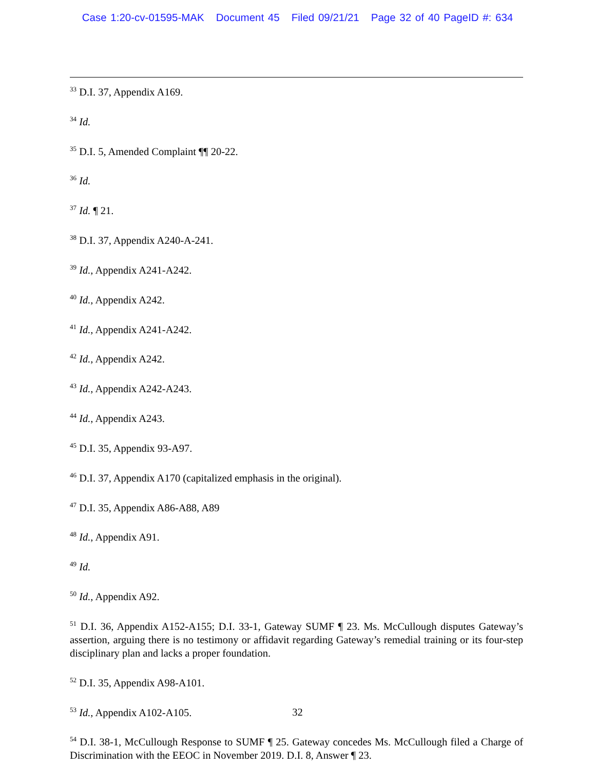Case 1:20-cv-01595-MAK Document 45 Filed 09/21/21 Page 32 of 40 PageID #: 634
<sup>33</sup> D.I. 37, Appendix A169.
<sup>34</sup> Id.
<sup>35</sup> D.I. 5, Amended Complaint ¶¶ 20-22.
<sup>36</sup> Id.
<sup>37</sup> Id. ¶ 21.
<sup>38</sup> D.I. 37, Appendix A240-A-241.
<sup>39</sup> Id., Appendix A241-A242.
<sup>40</sup> Id., Appendix A242.
<sup>41</sup> Id., Appendix A241-A242.
<sup>42</sup> Id., Appendix A242.
<sup>43</sup> Id., Appendix A242-A243.
<sup>44</sup> Id., Appendix A243.
<sup>45</sup> D.I. 35, Appendix 93-A97.
<sup>46</sup> D.I. 37, Appendix A170 (capitalized emphasis in the original).
<sup>47</sup> D.I. 35, Appendix A86-A88, A89
<sup>48</sup> Id., Appendix A91.
<sup>49</sup> Id.
<sup>50</sup> Id., Appendix A92.
<sup>51</sup> D.I. 36, Appendix A152-A155; D.I. 33-1, Gateway SUMF ¶ 23. Ms. McCullough disputes Gateway’s assertion, arguing there is no testimony or affidavit regarding Gateway’s remedial training or its four-step disciplinary plan and lacks a proper foundation.
<sup>52</sup> D.I. 35, Appendix A98-A101.
<sup>53</sup> Id., Appendix A102-A105.
<sup>54</sup> D.I. 38-1, McCullough Response to SUMF ¶ 25. Gateway concedes Ms. McCullough filed a Charge of Discrimination with the EEOC in November 2019. D.I. 8, Answer ¶ 23.
32